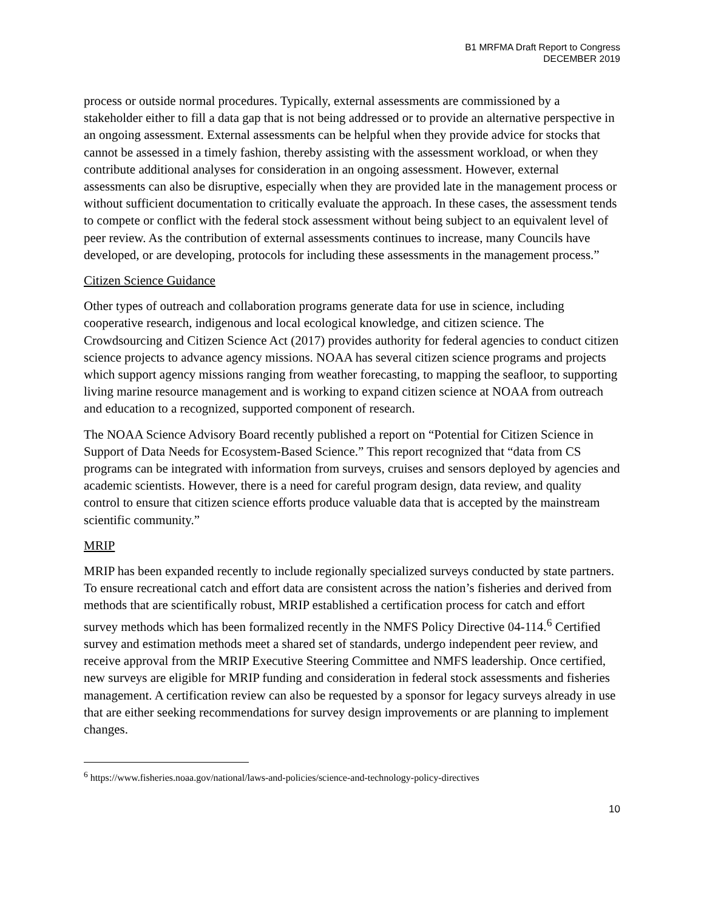B1 MRFMA Draft Report to Congress
DECEMBER 2019
process or outside normal procedures. Typically, external assessments are commissioned by a stakeholder either to fill a data gap that is not being addressed or to provide an alternative perspective in an ongoing assessment. External assessments can be helpful when they provide advice for stocks that cannot be assessed in a timely fashion, thereby assisting with the assessment workload, or when they contribute additional analyses for consideration in an ongoing assessment. However, external assessments can also be disruptive, especially when they are provided late in the management process or without sufficient documentation to critically evaluate the approach. In these cases, the assessment tends to compete or conflict with the federal stock assessment without being subject to an equivalent level of peer review. As the contribution of external assessments continues to increase, many Councils have developed, or are developing, protocols for including these assessments in the management process.”
Citizen Science Guidance
Other types of outreach and collaboration programs generate data for use in science, including cooperative research, indigenous and local ecological knowledge, and citizen science. The Crowdsourcing and Citizen Science Act (2017) provides authority for federal agencies to conduct citizen science projects to advance agency missions. NOAA has several citizen science programs and projects which support agency missions ranging from weather forecasting, to mapping the seafloor, to supporting living marine resource management and is working to expand citizen science at NOAA from outreach and education to a recognized, supported component of research.
The NOAA Science Advisory Board recently published a report on “Potential for Citizen Science in Support of Data Needs for Ecosystem-Based Science.” This report recognized that “data from CS programs can be integrated with information from surveys, cruises and sensors deployed by agencies and academic scientists. However, there is a need for careful program design, data review, and quality control to ensure that citizen science efforts produce valuable data that is accepted by the mainstream scientific community.”
MRIP
MRIP has been expanded recently to include regionally specialized surveys conducted by state partners. To ensure recreational catch and effort data are consistent across the nation’s fisheries and derived from methods that are scientifically robust, MRIP established a certification process for catch and effort survey methods which has been formalized recently in the NMFS Policy Directive 04-114.<sup>6</sup> Certified survey and estimation methods meet a shared set of standards, undergo independent peer review, and receive approval from the MRIP Executive Steering Committee and NMFS leadership. Once certified, new surveys are eligible for MRIP funding and consideration in federal stock assessments and fisheries management. A certification review can also be requested by a sponsor for legacy surveys already in use that are either seeking recommendations for survey design improvements or are planning to implement changes.
<sup>6</sup> https://www.fisheries.noaa.gov/national/laws-and-policies/science-and-technology-policy-directives
10